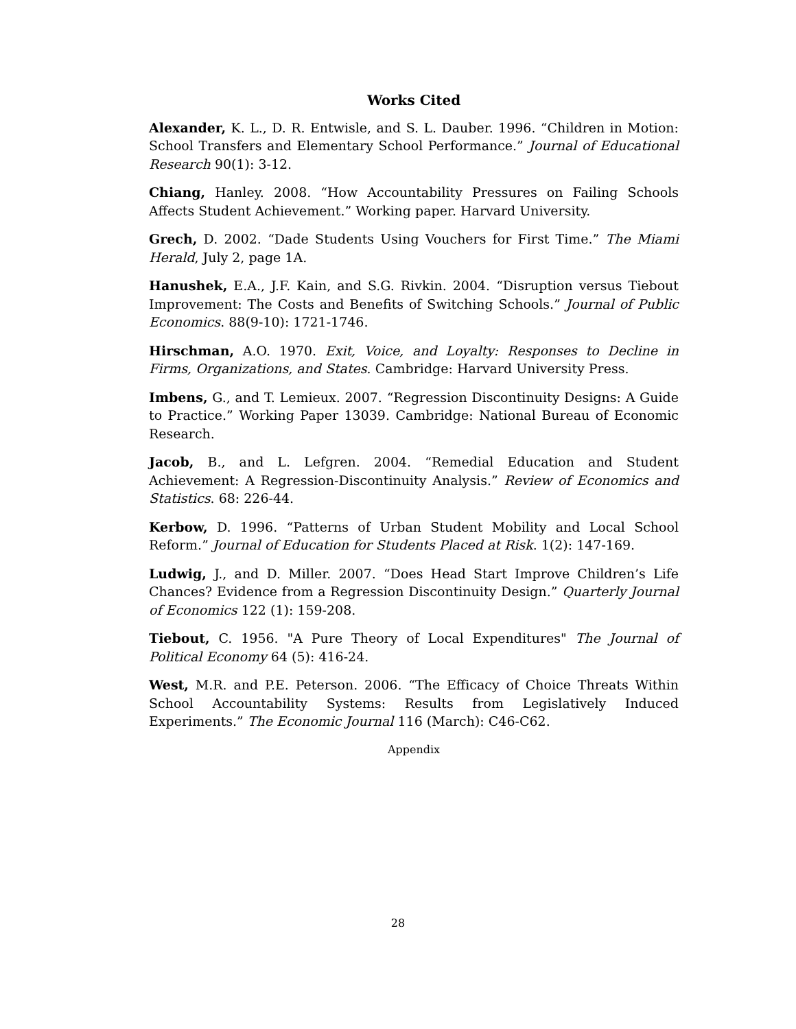Works Cited
Alexander, K. L., D. R. Entwisle, and S. L. Dauber. 1996. “Children in Motion: School Transfers and Elementary School Performance.” Journal of Educational Research 90(1): 3-12.
Chiang, Hanley. 2008. “How Accountability Pressures on Failing Schools Affects Student Achievement.” Working paper. Harvard University.
Grech, D. 2002. “Dade Students Using Vouchers for First Time.” The Miami Herald, July 2, page 1A.
Hanushek, E.A., J.F. Kain, and S.G. Rivkin. 2004. “Disruption versus Tiebout Improvement: The Costs and Benefits of Switching Schools.” Journal of Public Economics. 88(9-10): 1721-1746.
Hirschman, A.O. 1970. Exit, Voice, and Loyalty: Responses to Decline in Firms, Organizations, and States. Cambridge: Harvard University Press.
Imbens, G., and T. Lemieux. 2007. “Regression Discontinuity Designs: A Guide to Practice.” Working Paper 13039. Cambridge: National Bureau of Economic Research.
Jacob, B., and L. Lefgren. 2004. “Remedial Education and Student Achievement: A Regression-Discontinuity Analysis.” Review of Economics and Statistics. 68: 226-44.
Kerbow, D. 1996. “Patterns of Urban Student Mobility and Local School Reform.” Journal of Education for Students Placed at Risk. 1(2): 147-169.
Ludwig, J., and D. Miller. 2007. “Does Head Start Improve Children’s Life Chances? Evidence from a Regression Discontinuity Design.” Quarterly Journal of Economics 122 (1): 159-208.
Tiebout, C. 1956. "A Pure Theory of Local Expenditures" The Journal of Political Economy 64 (5): 416-24.
West, M.R. and P.E. Peterson. 2006. “The Efficacy of Choice Threats Within School Accountability Systems: Results from Legislatively Induced Experiments.” The Economic Journal 116 (March): C46-C62.
Appendix
28